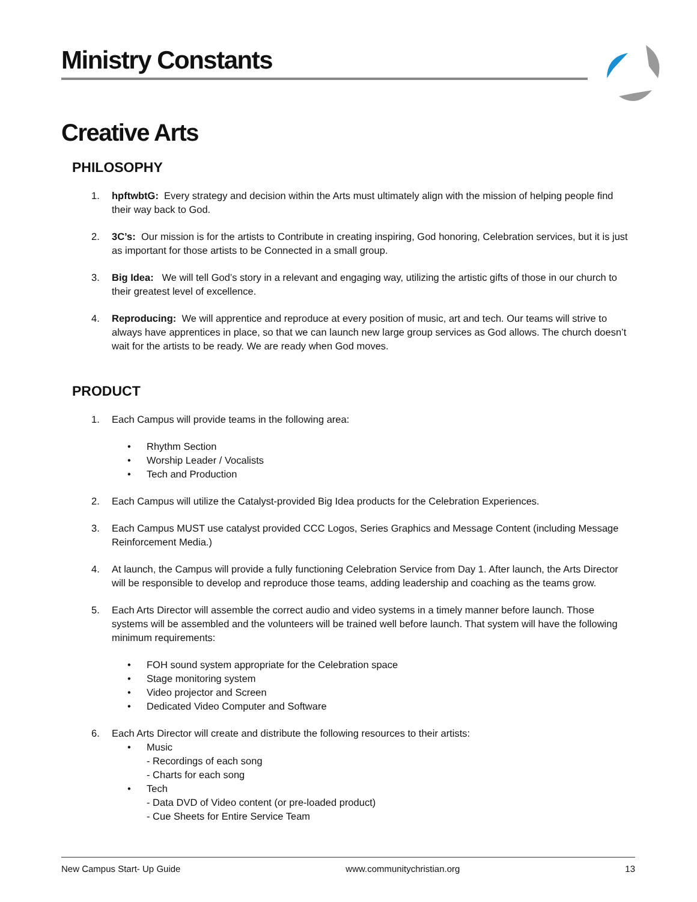Ministry Constants
Creative Arts
PHILOSOPHY
1. hpftwbtG: Every strategy and decision within the Arts must ultimately align with the mission of helping people find their way back to God.
2. 3C’s: Our mission is for the artists to Contribute in creating inspiring, God honoring, Celebration services, but it is just as important for those artists to be Connected in a small group.
3. Big Idea: We will tell God’s story in a relevant and engaging way, utilizing the artistic gifts of those in our church to their greatest level of excellence.
4. Reproducing: We will apprentice and reproduce at every position of music, art and tech. Our teams will strive to always have apprentices in place, so that we can launch new large group services as God allows. The church doesn’t wait for the artists to be ready. We are ready when God moves.
PRODUCT
1. Each Campus will provide teams in the following area:
• Rhythm Section
• Worship Leader / Vocalists
• Tech and Production
2. Each Campus will utilize the Catalyst-provided Big Idea products for the Celebration Experiences.
3. Each Campus MUST use catalyst provided CCC Logos, Series Graphics and Message Content (including Message Reinforcement Media.)
4. At launch, the Campus will provide a fully functioning Celebration Service from Day 1. After launch, the Arts Director will be responsible to develop and reproduce those teams, adding leadership and coaching as the teams grow.
5. Each Arts Director will assemble the correct audio and video systems in a timely manner before launch. Those systems will be assembled and the volunteers will be trained well before launch. That system will have the following minimum requirements:
• FOH sound system appropriate for the Celebration space
• Stage monitoring system
• Video projector and Screen
• Dedicated Video Computer and Software
6. Each Arts Director will create and distribute the following resources to their artists:
• Music
- Recordings of each song
- Charts for each song
• Tech
- Data DVD of Video content (or pre-loaded product)
- Cue Sheets for Entire Service Team
New Campus Start- Up Guide www.communitychristian.org 13